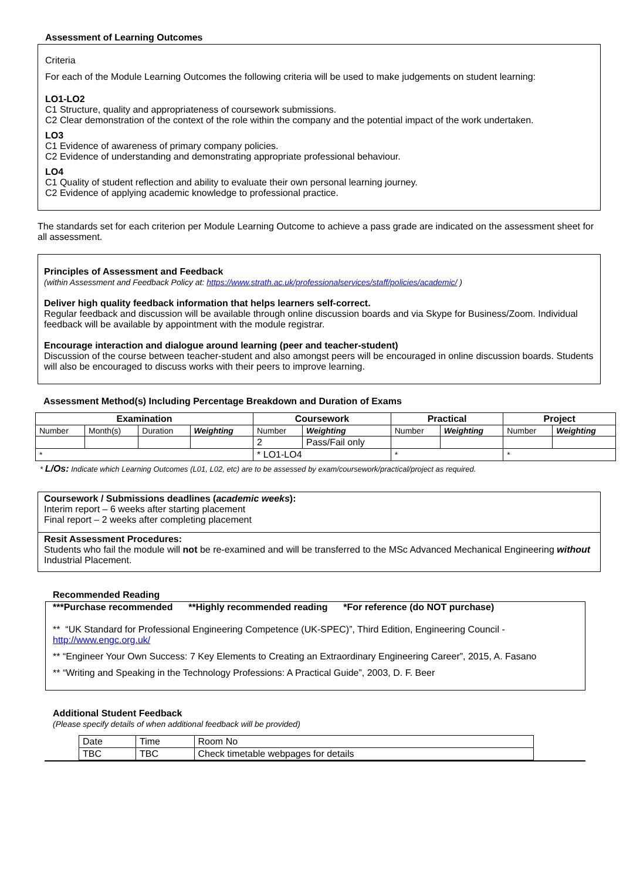Assessment of Learning Outcomes
Criteria
For each of the Module Learning Outcomes the following criteria will be used to make judgements on student learning:
LO1-LO2
C1 Structure, quality and appropriateness of coursework submissions.
C2 Clear demonstration of the context of the role within the company and the potential impact of the work undertaken.
LO3
C1 Evidence of awareness of primary company policies.
C2 Evidence of understanding and demonstrating appropriate professional behaviour.
LO4
C1 Quality of student reflection and ability to evaluate their own personal learning journey.
C2 Evidence of applying academic knowledge to professional practice.
The standards set for each criterion per Module Learning Outcome to achieve a pass grade are indicated on the assessment sheet for all assessment.
Principles of Assessment and Feedback
(within Assessment and Feedback Policy at: https://www.strath.ac.uk/professionalservices/staff/policies/academic/ )
Deliver high quality feedback information that helps learners self-correct.
Regular feedback and discussion will be available through online discussion boards and via Skype for Business/Zoom. Individual feedback will be available by appointment with the module registrar.
Encourage interaction and dialogue around learning (peer and teacher-student)
Discussion of the course between teacher-student and also amongst peers will be encouraged in online discussion boards. Students will also be encouraged to discuss works with their peers to improve learning.
Assessment Method(s) Including Percentage Breakdown and Duration of Exams
| Examination | | | | Coursework | | Practical | | Project | |
| --- | --- | --- | --- | --- | --- | --- | --- | --- | --- |
| Number | Month(s) | Duration | Weighting | Number | Weighting | Number | Weighting | Number | Weighting |
| | | | | 2 | Pass/Fail only | | | | |
| * | | | | * LO1-LO4 | | * | | * | |
* L/Os: Indicate which Learning Outcomes (L01, L02, etc) are to be assessed by exam/coursework/practical/project as required.
Coursework / Submissions deadlines (academic weeks):
Interim report – 6 weeks after starting placement
Final report – 2 weeks after completing placement
Resit Assessment Procedures:
Students who fail the module will not be re-examined and will be transferred to the MSc Advanced Mechanical Engineering without Industrial Placement.
Recommended Reading
***Purchase recommended **Highly recommended reading *For reference (do NOT purchase)
** “UK Standard for Professional Engineering Competence (UK-SPEC)”, Third Edition, Engineering Council - http://www.engc.org.uk/
** “Engineer Your Own Success: 7 Key Elements to Creating an Extraordinary Engineering Career”, 2015, A. Fasano
** “Writing and Speaking in the Technology Professions: A Practical Guide”, 2003, D. F. Beer
Additional Student Feedback
(Please specify details of when additional feedback will be provided)
| Date | Time | Room No |
| TBC | TBC | Check timetable webpages for details |